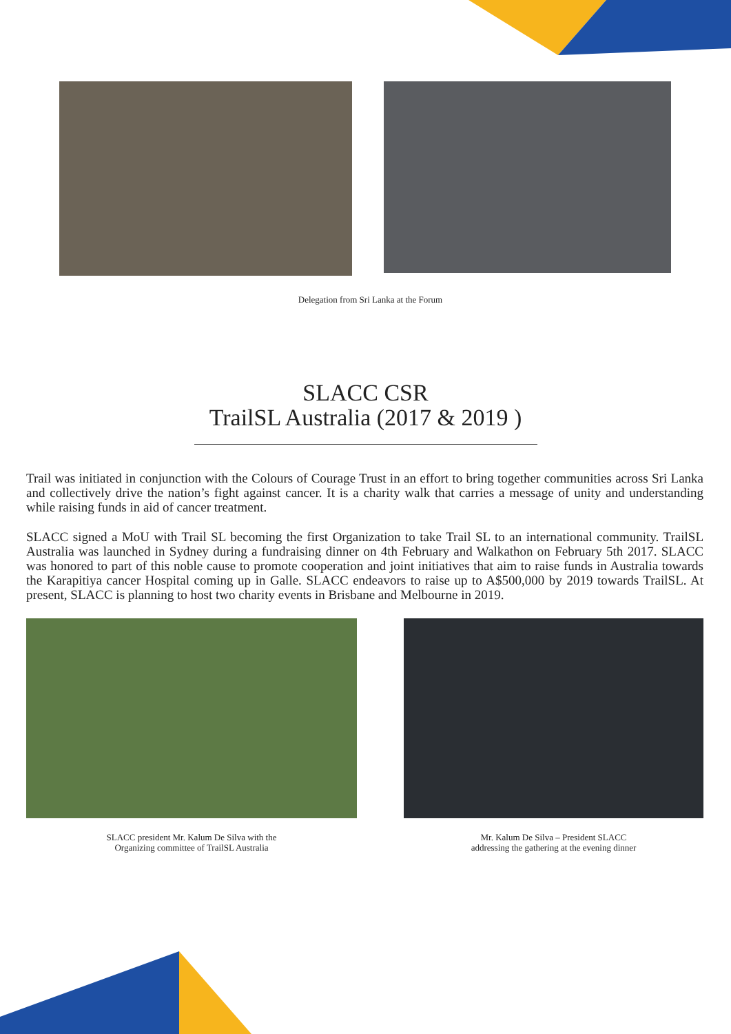Delegation from Sri Lanka at the Forum
SLACC CSR
TrailSL Australia (2017 & 2019 )
Trail was initiated in conjunction with the Colours of Courage Trust in an effort to bring together communities across Sri Lanka and collectively drive the nation’s fight against cancer. It is a charity walk that carries a message of unity and understanding while raising funds in aid of cancer treatment.
SLACC signed a MoU with Trail SL becoming the first Organization to take Trail SL to an international community. TrailSL Australia was launched in Sydney during a fundraising dinner on 4th February and Walkathon on February 5th 2017. SLACC was honored to part of this noble cause to promote cooperation and joint initiatives that aim to raise funds in Australia towards the Karapitiya cancer Hospital coming up in Galle. SLACC endeavors to raise up to A$500,000 by 2019 towards TrailSL. At present, SLACC is planning to host two charity events in Brisbane and Melbourne in 2019.
SLACC president Mr. Kalum De Silva with the
Organizing committee of TrailSL Australia
Mr. Kalum De Silva – President SLACC
addressing the gathering at the evening dinner